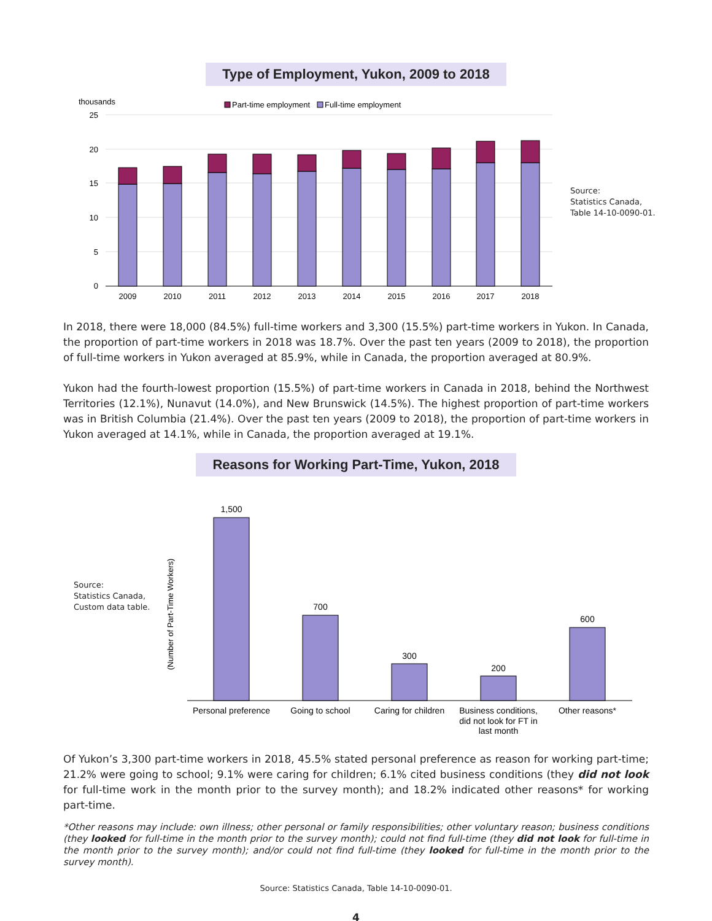Type of Employment, Yukon, 2009 to 2018
thousands
Part-time employment
Full-time employment
25
20
15
10
5
0
2009
2010
2011
2012
2013
2014
2015
2016
2017
2018
Source:
Statistics Canada,
Table 14-10-0090-01.
In 2018, there were 18,000 (84.5%) full-time workers and 3,300 (15.5%) part-time workers in Yukon. In Canada, the proportion of part-time workers in 2018 was 18.7%. Over the past ten years (2009 to 2018), the proportion of full-time workers in Yukon averaged at 85.9%, while in Canada, the proportion averaged at 80.9%.
Yukon had the fourth-lowest proportion (15.5%) of part-time workers in Canada in 2018, behind the Northwest Territories (12.1%), Nunavut (14.0%), and New Brunswick (14.5%). The highest proportion of part-time workers was in British Columbia (21.4%). Over the past ten years (2009 to 2018), the proportion of part-time workers in Yukon averaged at 14.1%, while in Canada, the proportion averaged at 19.1%.
Reasons for Working Part-Time, Yukon, 2018
Source:
Statistics Canada,
Custom data table.
(Number of Part-Time Workers)
1,500
700
300
200
600
Personal preference
Going to school
Caring for children
Business conditions,
did not look for FT in
last month
Other reasons*
Of Yukon’s 3,300 part-time workers in 2018, 45.5% stated personal preference as reason for working part-time; 21.2% were going to school; 9.1% were caring for children; 6.1% cited business conditions (they did not look for full-time work in the month prior to the survey month); and 18.2% indicated other reasons* for working part-time.
*Other reasons may include: own illness; other personal or family responsibilities; other voluntary reason; business conditions (they looked for full-time in the month prior to the survey month); could not find full-time (they did not look for full-time in the month prior to the survey month); and/or could not find full-time (they looked for full-time in the month prior to the survey month).
Source: Statistics Canada, Table 14-10-0090-01.
4